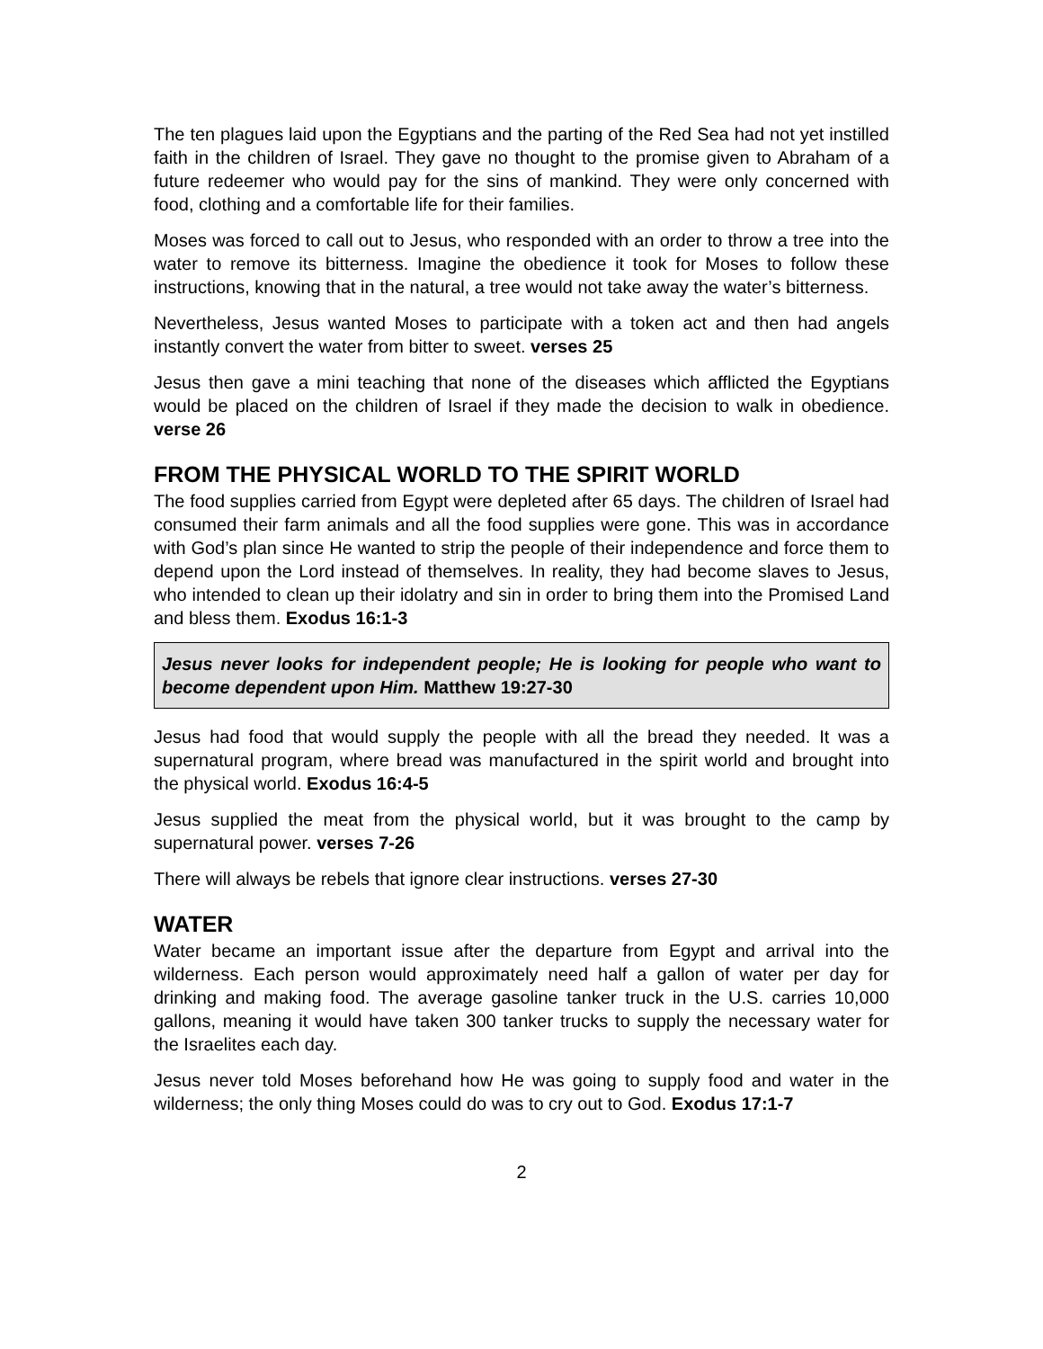The ten plagues laid upon the Egyptians and the parting of the Red Sea had not yet instilled faith in the children of Israel. They gave no thought to the promise given to Abraham of a future redeemer who would pay for the sins of mankind. They were only concerned with food, clothing and a comfortable life for their families.
Moses was forced to call out to Jesus, who responded with an order to throw a tree into the water to remove its bitterness. Imagine the obedience it took for Moses to follow these instructions, knowing that in the natural, a tree would not take away the water’s bitterness.
Nevertheless, Jesus wanted Moses to participate with a token act and then had angels instantly convert the water from bitter to sweet. verses 25
Jesus then gave a mini teaching that none of the diseases which afflicted the Egyptians would be placed on the children of Israel if they made the decision to walk in obedience. verse 26
FROM THE PHYSICAL WORLD TO THE SPIRIT WORLD
The food supplies carried from Egypt were depleted after 65 days. The children of Israel had consumed their farm animals and all the food supplies were gone. This was in accordance with God’s plan since He wanted to strip the people of their independence and force them to depend upon the Lord instead of themselves. In reality, they had become slaves to Jesus, who intended to clean up their idolatry and sin in order to bring them into the Promised Land and bless them. Exodus 16:1-3
Jesus never looks for independent people; He is looking for people who want to become dependent upon Him. Matthew 19:27-30
Jesus had food that would supply the people with all the bread they needed. It was a supernatural program, where bread was manufactured in the spirit world and brought into the physical world. Exodus 16:4-5
Jesus supplied the meat from the physical world, but it was brought to the camp by supernatural power. verses 7-26
There will always be rebels that ignore clear instructions. verses 27-30
WATER
Water became an important issue after the departure from Egypt and arrival into the wilderness. Each person would approximately need half a gallon of water per day for drinking and making food. The average gasoline tanker truck in the U.S. carries 10,000 gallons, meaning it would have taken 300 tanker trucks to supply the necessary water for the Israelites each day.
Jesus never told Moses beforehand how He was going to supply food and water in the wilderness; the only thing Moses could do was to cry out to God. Exodus 17:1-7
2